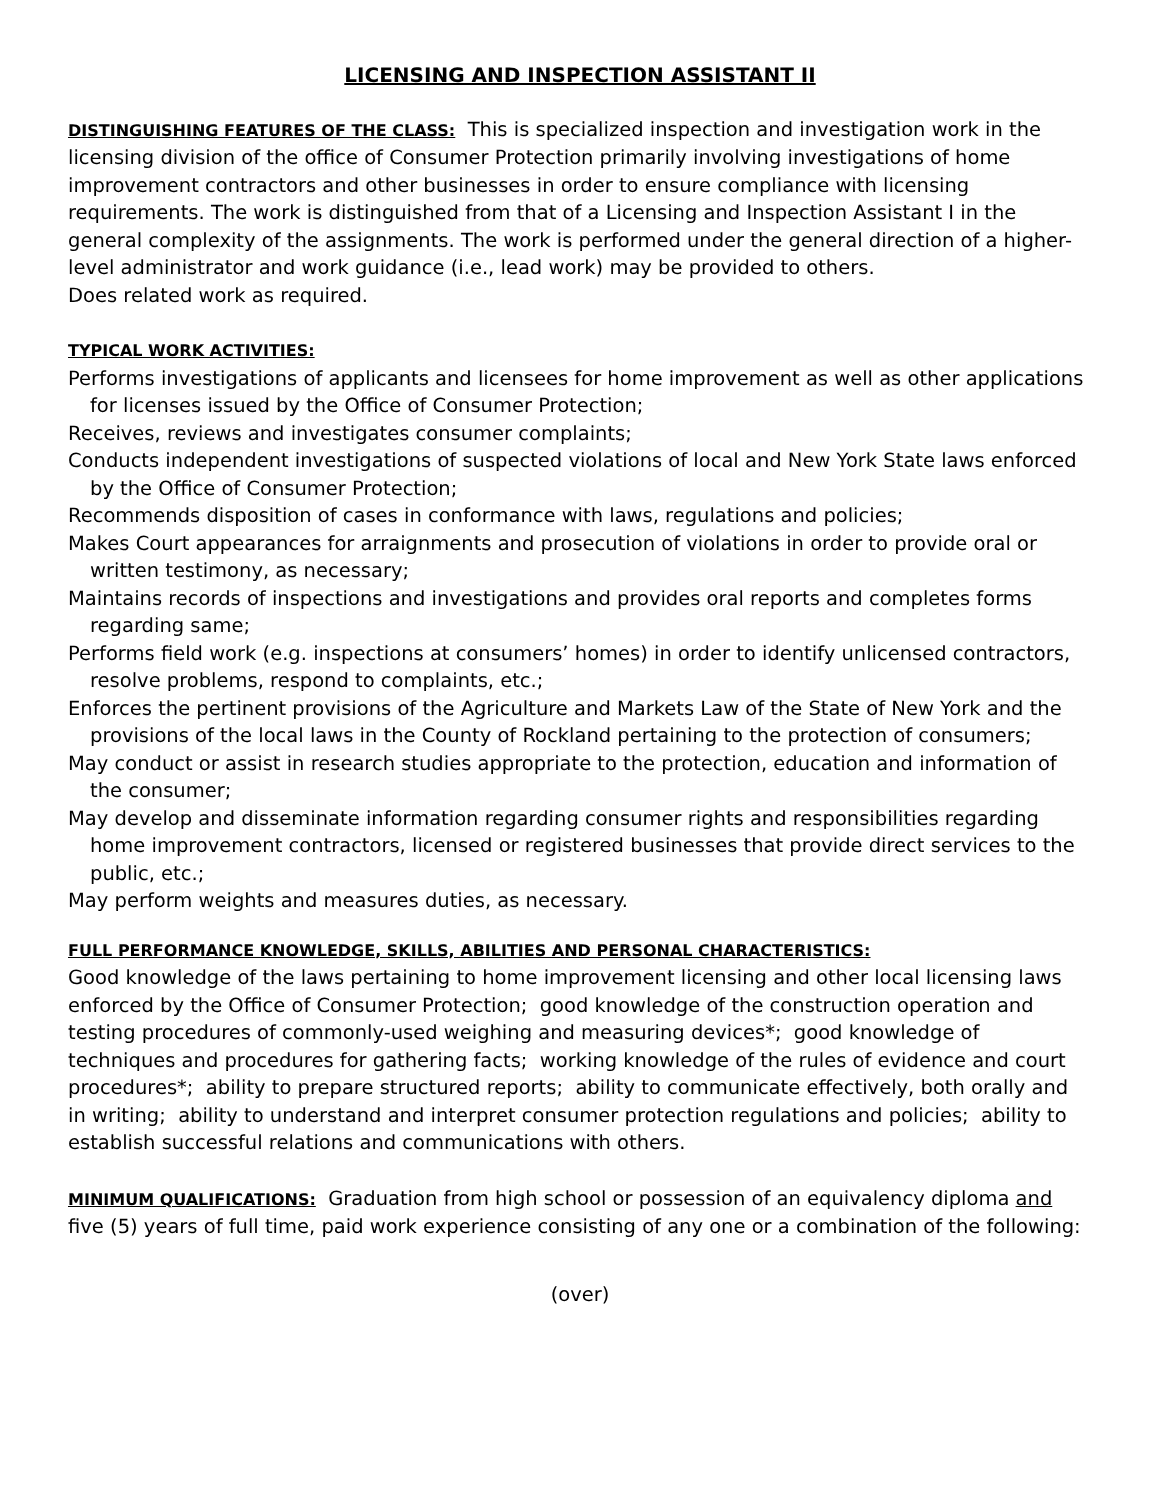LICENSING AND INSPECTION ASSISTANT II
DISTINGUISHING FEATURES OF THE CLASS: This is specialized inspection and investigation work in the licensing division of the office of Consumer Protection primarily involving investigations of home improvement contractors and other businesses in order to ensure compliance with licensing requirements. The work is distinguished from that of a Licensing and Inspection Assistant I in the general complexity of the assignments. The work is performed under the general direction of a higher-level administrator and work guidance (i.e., lead work) may be provided to others.
Does related work as required.
TYPICAL WORK ACTIVITIES:
Performs investigations of applicants and licensees for home improvement as well as other applications for licenses issued by the Office of Consumer Protection;
Receives, reviews and investigates consumer complaints;
Conducts independent investigations of suspected violations of local and New York State laws enforced by the Office of Consumer Protection;
Recommends disposition of cases in conformance with laws, regulations and policies;
Makes Court appearances for arraignments and prosecution of violations in order to provide oral or written testimony, as necessary;
Maintains records of inspections and investigations and provides oral reports and completes forms regarding same;
Performs field work (e.g. inspections at consumers’ homes) in order to identify unlicensed contractors, resolve problems, respond to complaints, etc.;
Enforces the pertinent provisions of the Agriculture and Markets Law of the State of New York and the provisions of the local laws in the County of Rockland pertaining to the protection of consumers;
May conduct or assist in research studies appropriate to the protection, education and information of the consumer;
May develop and disseminate information regarding consumer rights and responsibilities regarding home improvement contractors, licensed or registered businesses that provide direct services to the public, etc.;
May perform weights and measures duties, as necessary.
FULL PERFORMANCE KNOWLEDGE, SKILLS, ABILITIES AND PERSONAL CHARACTERISTICS:
Good knowledge of the laws pertaining to home improvement licensing and other local licensing laws enforced by the Office of Consumer Protection; good knowledge of the construction operation and testing procedures of commonly-used weighing and measuring devices*; good knowledge of techniques and procedures for gathering facts; working knowledge of the rules of evidence and court procedures*; ability to prepare structured reports; ability to communicate effectively, both orally and in writing; ability to understand and interpret consumer protection regulations and policies; ability to establish successful relations and communications with others.
MINIMUM QUALIFICATIONS: Graduation from high school or possession of an equivalency diploma and five (5) years of full time, paid work experience consisting of any one or a combination of the following:
(over)